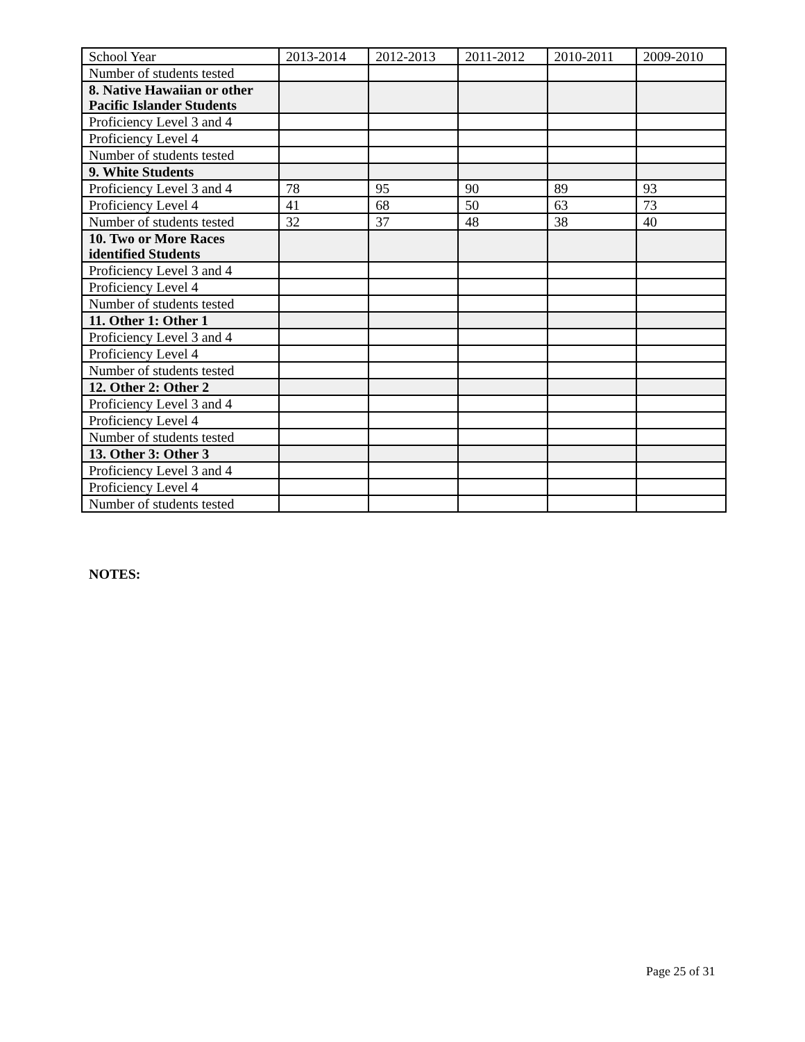| School Year | 2013-2014 | 2012-2013 | 2011-2012 | 2010-2011 | 2009-2010 |
| Number of students tested | | | | | |
| 8. Native Hawaiian or other Pacific Islander Students | | | | | |
| Proficiency Level 3 and 4 | | | | | |
| Proficiency Level 4 | | | | | |
| Number of students tested | | | | | |
| 9. White Students | | | | | |
| Proficiency Level 3 and 4 | 78 | 95 | 90 | 89 | 93 |
| Proficiency Level 4 | 41 | 68 | 50 | 63 | 73 |
| Number of students tested | 32 | 37 | 48 | 38 | 40 |
| 10. Two or More Races identified Students | | | | | |
| Proficiency Level 3 and 4 | | | | | |
| Proficiency Level 4 | | | | | |
| Number of students tested | | | | | |
| 11. Other 1: Other 1 | | | | | |
| Proficiency Level 3 and 4 | | | | | |
| Proficiency Level 4 | | | | | |
| Number of students tested | | | | | |
| 12. Other 2: Other 2 | | | | | |
| Proficiency Level 3 and 4 | | | | | |
| Proficiency Level 4 | | | | | |
| Number of students tested | | | | | |
| 13. Other 3: Other 3 | | | | | |
| Proficiency Level 3 and 4 | | | | | |
| Proficiency Level 4 | | | | | |
| Number of students tested | | | | | |
NOTES:
Page 25 of 31